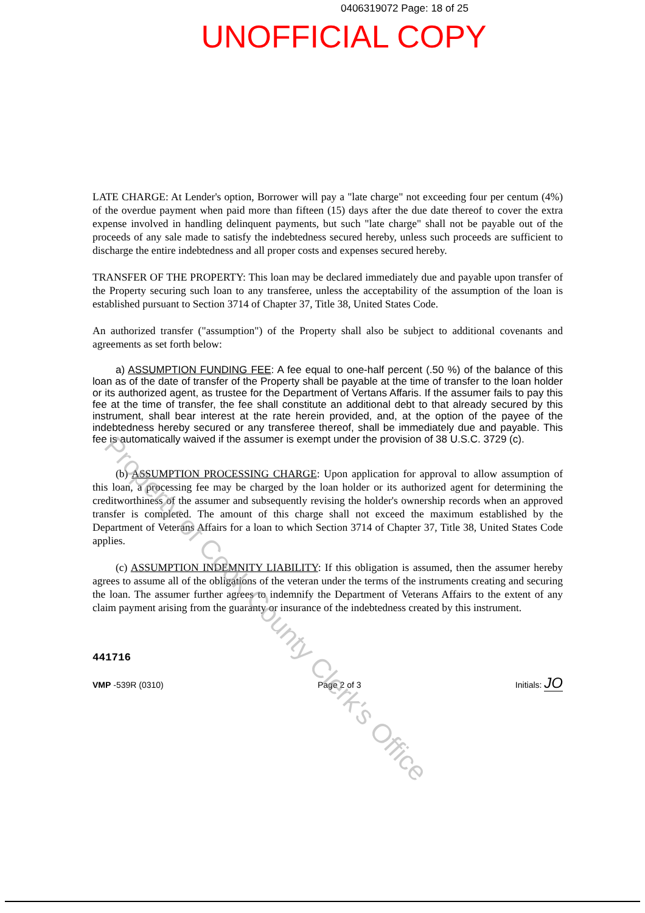0406319072 Page: 18 of 25
UNOFFICIAL COPY
LATE CHARGE: At Lender's option, Borrower will pay a "late charge" not exceeding four per centum (4%) of the overdue payment when paid more than fifteen (15) days after the due date thereof to cover the extra expense involved in handling delinquent payments, but such "late charge" shall not be payable out of the proceeds of any sale made to satisfy the indebtedness secured hereby, unless such proceeds are sufficient to discharge the entire indebtedness and all proper costs and expenses secured hereby.
TRANSFER OF THE PROPERTY: This loan may be declared immediately due and payable upon transfer of the Property securing such loan to any transferee, unless the acceptability of the assumption of the loan is established pursuant to Section 3714 of Chapter 37, Title 38, United States Code.
An authorized transfer ("assumption") of the Property shall also be subject to additional covenants and agreements as set forth below:
a) ASSUMPTION FUNDING FEE: A fee equal to one-half percent (.50 %) of the balance of this loan as of the date of transfer of the Property shall be payable at the time of transfer to the loan holder or its authorized agent, as trustee for the Department of Vertans Affaris. If the assumer fails to pay this fee at the time of transfer, the fee shall constitute an additional debt to that already secured by this instrument, shall bear interest at the rate herein provided, and, at the option of the payee of the indebtedness hereby secured or any transferee thereof, shall be immediately due and payable. This fee is automatically waived if the assumer is exempt under the provision of 38 U.S.C. 3729 (c).
(b) ASSUMPTION PROCESSING CHARGE: Upon application for approval to allow assumption of this loan, a processing fee may be charged by the loan holder or its authorized agent for determining the creditworthiness of the assumer and subsequently revising the holder's ownership records when an approved transfer is completed. The amount of this charge shall not exceed the maximum established by the Department of Veterans Affairs for a loan to which Section 3714 of Chapter 37, Title 38, United States Code applies.
(c) ASSUMPTION INDEMNITY LIABILITY: If this obligation is assumed, then the assumer hereby agrees to assume all of the obligations of the veteran under the terms of the instruments creating and securing the loan. The assumer further agrees to indemnify the Department of Veterans Affairs to the extent of any claim payment arising from the guaranty or insurance of the indebtedness created by this instrument.
441716
VMP -539R (0310) Page 2 of 3 Initials: JO
Property of Cook County Clerk's Office